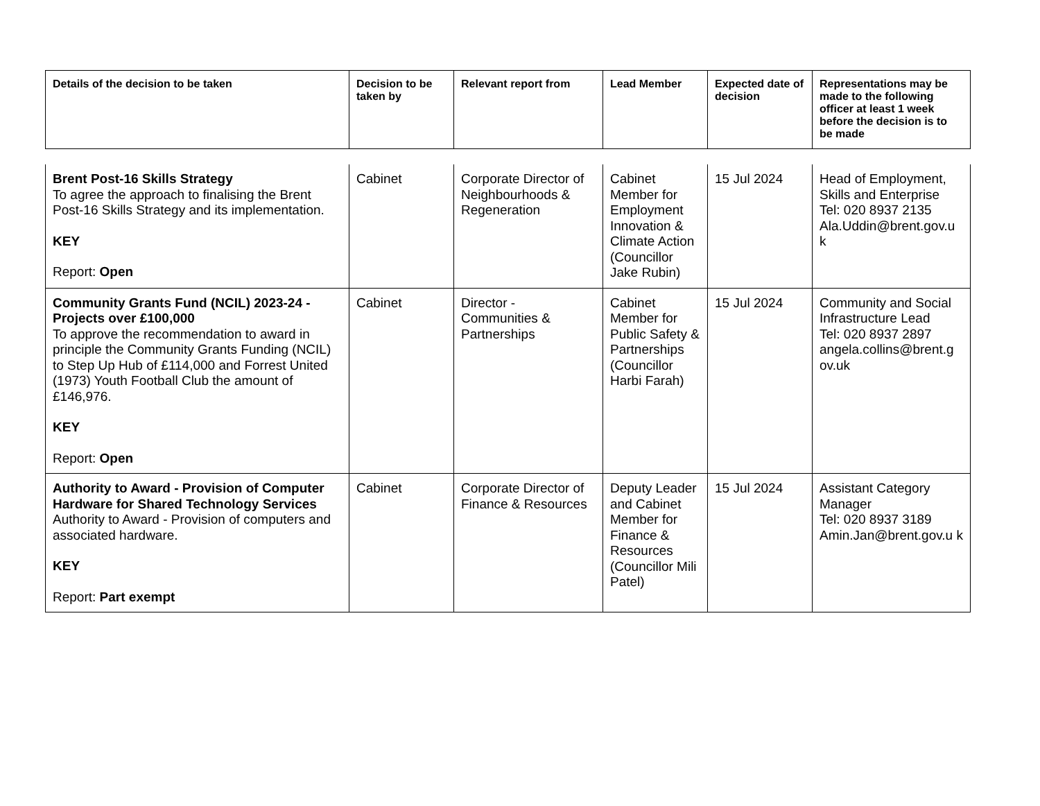| Details of the decision to be taken | Decision to be taken by | Relevant report from | Lead Member | Expected date of decision | Representations may be made to the following officer at least 1 week before the decision is to be made |
| --- | --- | --- | --- | --- | --- |
| Brent Post-16 Skills Strategy To agree the approach to finalising the Brent Post-16 Skills Strategy and its implementation. KEY Report: Open | Cabinet | Corporate Director of Neighbourhoods & Regeneration | Cabinet Member for Employment Innovation & Climate Action (Councillor Jake Rubin) | 15 Jul 2024 | Head of Employment, Skills and Enterprise Tel: 020 8937 2135 Ala.Uddin@brent.gov.u k |
| Community Grants Fund (NCIL) 2023-24 - Projects over £100,000 To approve the recommendation to award in principle the Community Grants Funding (NCIL) to Step Up Hub of £114,000 and Forrest United (1973) Youth Football Club the amount of £146,976. KEY Report: Open | Cabinet | Director - Communities & Partnerships | Cabinet Member for Public Safety & Partnerships (Councillor Harbi Farah) | 15 Jul 2024 | Community and Social Infrastructure Lead Tel: 020 8937 2897 angela.collins@brent.g ov.uk |
| Authority to Award - Provision of Computer Hardware for Shared Technology Services Authority to Award - Provision of computers and associated hardware. KEY Report: Part exempt | Cabinet | Corporate Director of Finance & Resources | Deputy Leader and Cabinet Member for Finance & Resources (Councillor Mili Patel) | 15 Jul 2024 | Assistant Category Manager Tel: 020 8937 3189 Amin.Jan@brent.gov.u k |